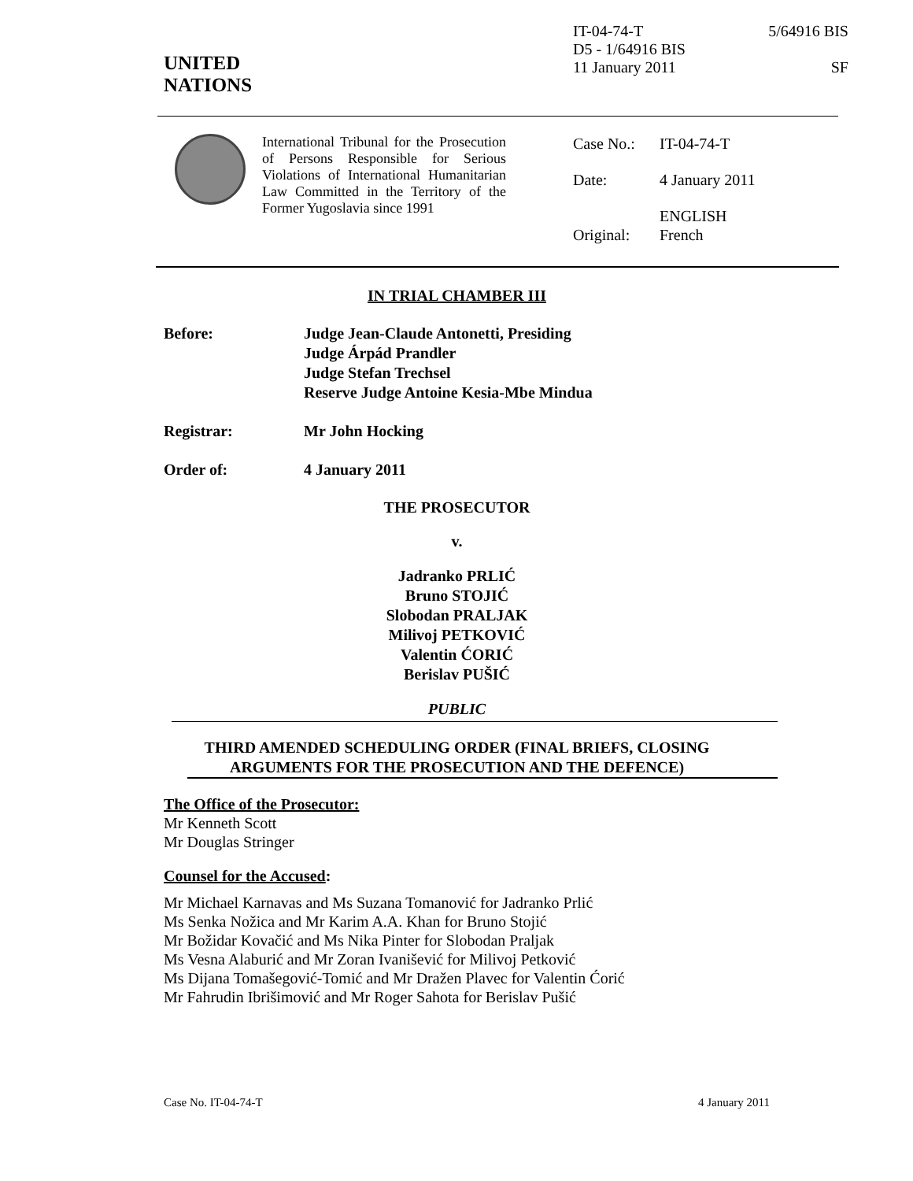UNITED
NATIONS
IT-04-74-T
D5 - 1/64916 BIS
11 January 2011
5/64916 BIS
SF
International Tribunal for the Prosecution of Persons Responsible for Serious Violations of International Humanitarian Law Committed in the Territory of the Former Yugoslavia since 1991
| Case No.: | IT-04-74-T |
| Date: | 4 January 2011 |
| Original: | ENGLISH French |
IN TRIAL CHAMBER III
Before: Judge Jean-Claude Antonetti, Presiding
Judge Árpád Prandler
Judge Stefan Trechsel
Reserve Judge Antoine Kesia-Mbe Mindua
Registrar: Mr John Hocking
Order of: 4 January 2011
THE PROSECUTOR
v.
Jadranko PRLIĆ
Bruno STOJIĆ
Slobodan PRALJAK
Milivoj PETKOVIĆ
Valentin ĆORIĆ
Berislav PUŠIĆ
PUBLIC
THIRD AMENDED SCHEDULING ORDER (FINAL BRIEFS, CLOSING ARGUMENTS FOR THE PROSECUTION AND THE DEFENCE)
The Office of the Prosecutor:
Mr Kenneth Scott
Mr Douglas Stringer
Counsel for the Accused:
Mr Michael Karnavas and Ms Suzana Tomanović for Jadranko Prlić
Ms Senka Nožica and Mr Karim A.A. Khan for Bruno Stojić
Mr Božidar Kovačić and Ms Nika Pinter for Slobodan Praljak
Ms Vesna Alaburić and Mr Zoran Ivanišević for Milivoj Petković
Ms Dijana Tomašegović-Tomić and Mr Dražen Plavec for Valentin Ćorić
Mr Fahrudin Ibrišimović and Mr Roger Sahota for Berislav Pušić
Case No. IT-04-74-T 4 January 2011